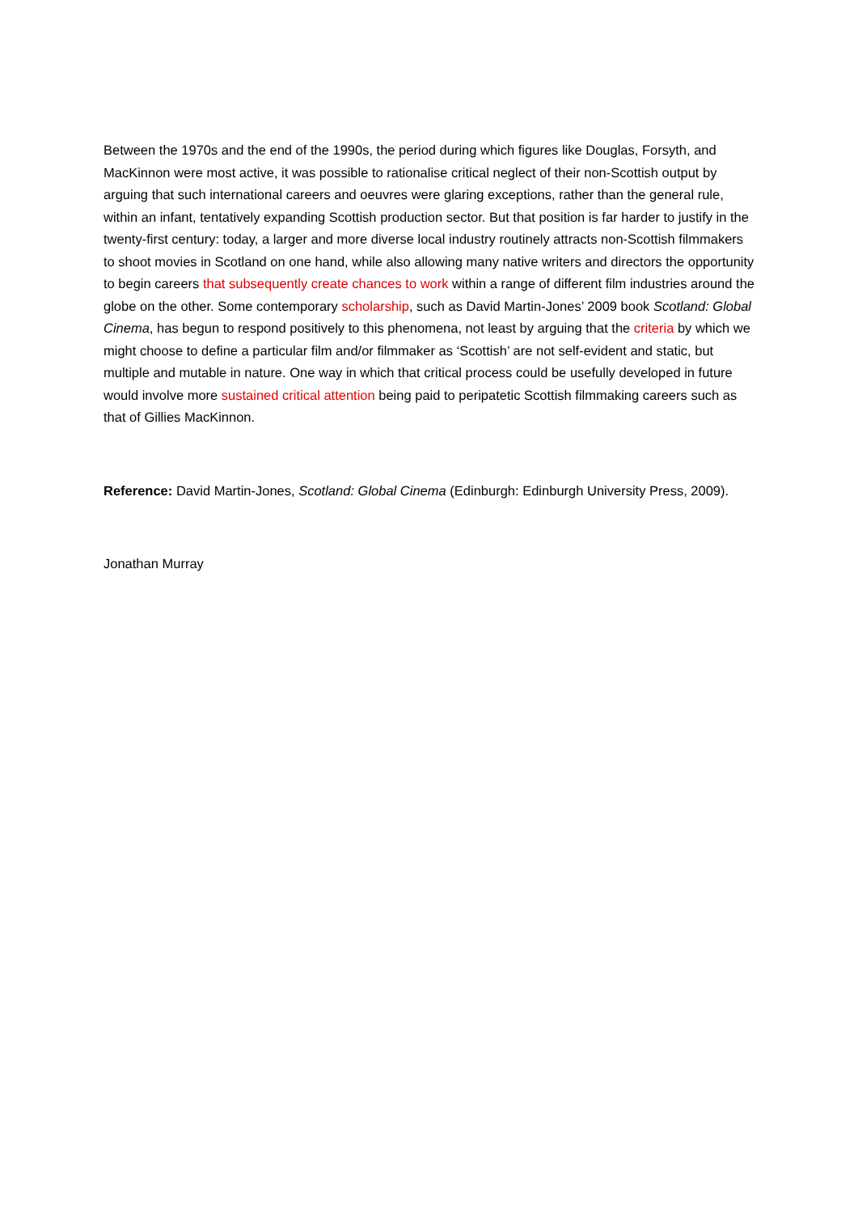Between the 1970s and the end of the 1990s, the period during which figures like Douglas, Forsyth, and MacKinnon were most active, it was possible to rationalise critical neglect of their non-Scottish output by arguing that such international careers and oeuvres were glaring exceptions, rather than the general rule, within an infant, tentatively expanding Scottish production sector. But that position is far harder to justify in the twenty-first century: today, a larger and more diverse local industry routinely attracts non-Scottish filmmakers to shoot movies in Scotland on one hand, while also allowing many native writers and directors the opportunity to begin careers that subsequently create chances to work within a range of different film industries around the globe on the other. Some contemporary scholarship, such as David Martin-Jones’ 2009 book Scotland: Global Cinema, has begun to respond positively to this phenomena, not least by arguing that the criteria by which we might choose to define a particular film and/or filmmaker as ‘Scottish’ are not self-evident and static, but multiple and mutable in nature. One way in which that critical process could be usefully developed in future would involve more sustained critical attention being paid to peripatetic Scottish filmmaking careers such as that of Gillies MacKinnon.
Reference: David Martin-Jones, Scotland: Global Cinema (Edinburgh: Edinburgh University Press, 2009).
Jonathan Murray